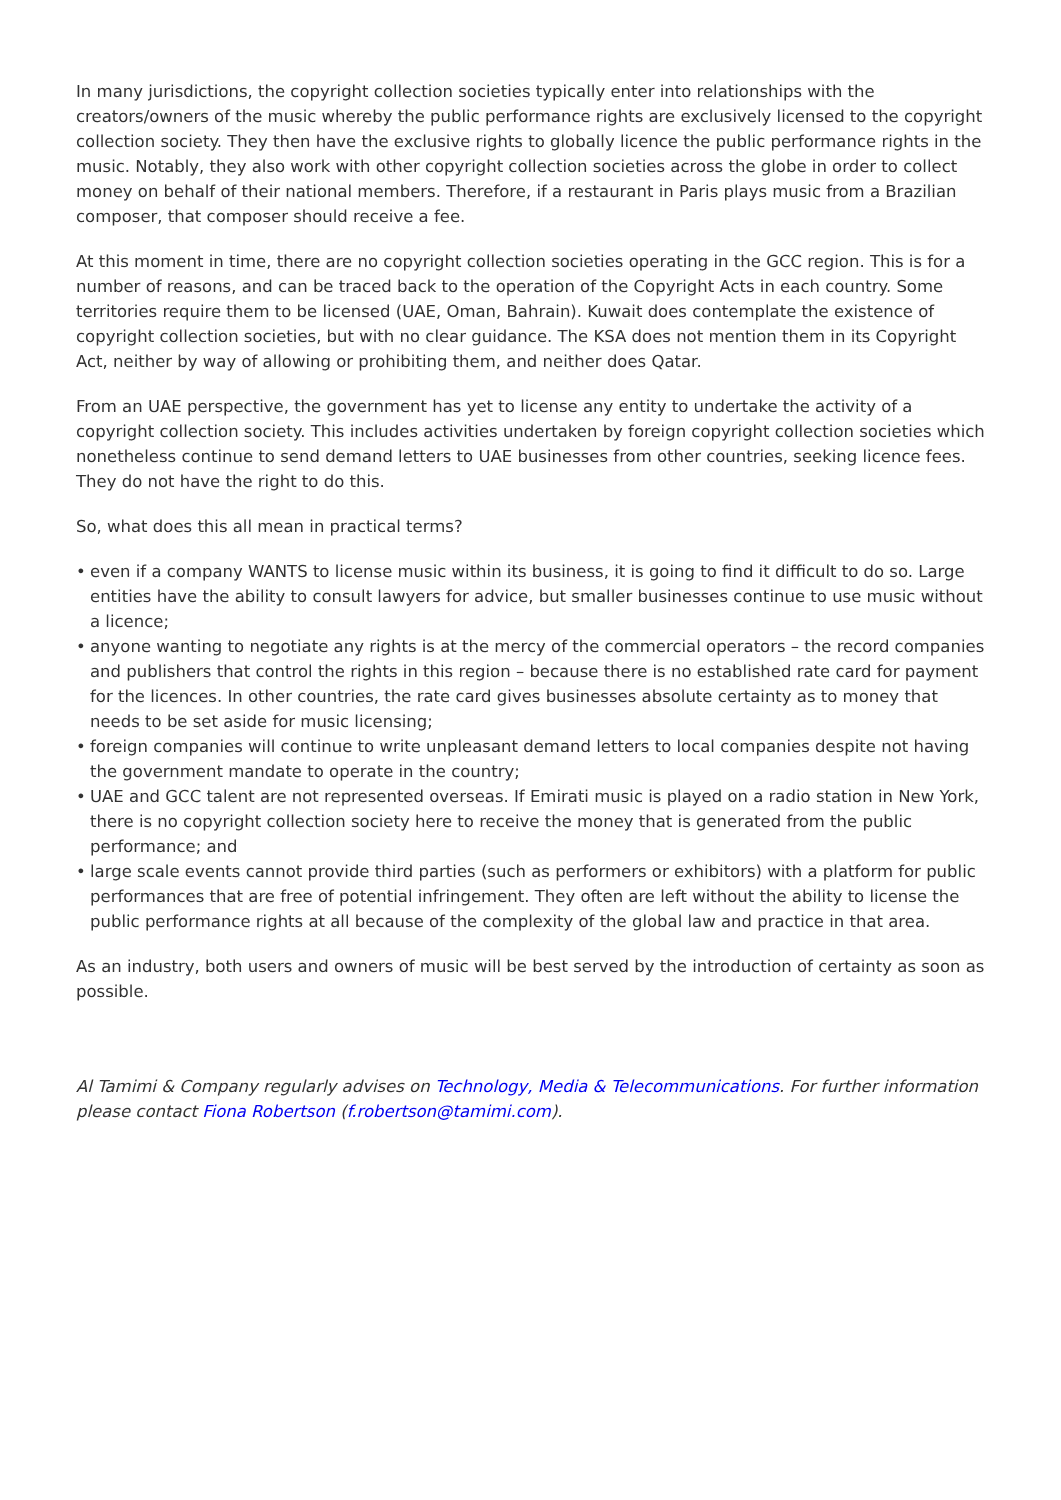In many jurisdictions, the copyright collection societies typically enter into relationships with the creators/owners of the music whereby the public performance rights are exclusively licensed to the copyright collection society. They then have the exclusive rights to globally licence the public performance rights in the music. Notably, they also work with other copyright collection societies across the globe in order to collect money on behalf of their national members. Therefore, if a restaurant in Paris plays music from a Brazilian composer, that composer should receive a fee.
At this moment in time, there are no copyright collection societies operating in the GCC region. This is for a number of reasons, and can be traced back to the operation of the Copyright Acts in each country. Some territories require them to be licensed (UAE, Oman, Bahrain). Kuwait does contemplate the existence of copyright collection societies, but with no clear guidance. The KSA does not mention them in its Copyright Act, neither by way of allowing or prohibiting them, and neither does Qatar.
From an UAE perspective, the government has yet to license any entity to undertake the activity of a copyright collection society. This includes activities undertaken by foreign copyright collection societies which nonetheless continue to send demand letters to UAE businesses from other countries, seeking licence fees. They do not have the right to do this.
So, what does this all mean in practical terms?
• even if a company WANTS to license music within its business, it is going to find it difficult to do so. Large entities have the ability to consult lawyers for advice, but smaller businesses continue to use music without a licence;
• anyone wanting to negotiate any rights is at the mercy of the commercial operators – the record companies and publishers that control the rights in this region – because there is no established rate card for payment for the licences. In other countries, the rate card gives businesses absolute certainty as to money that needs to be set aside for music licensing;
• foreign companies will continue to write unpleasant demand letters to local companies despite not having the government mandate to operate in the country;
• UAE and GCC talent are not represented overseas. If Emirati music is played on a radio station in New York, there is no copyright collection society here to receive the money that is generated from the public performance; and
• large scale events cannot provide third parties (such as performers or exhibitors) with a platform for public performances that are free of potential infringement. They often are left without the ability to license the public performance rights at all because of the complexity of the global law and practice in that area.
As an industry, both users and owners of music will be best served by the introduction of certainty as soon as possible.
Al Tamimi & Company regularly advises on Technology, Media & Telecommunications. For further information please contact Fiona Robertson (f.robertson@tamimi.com).